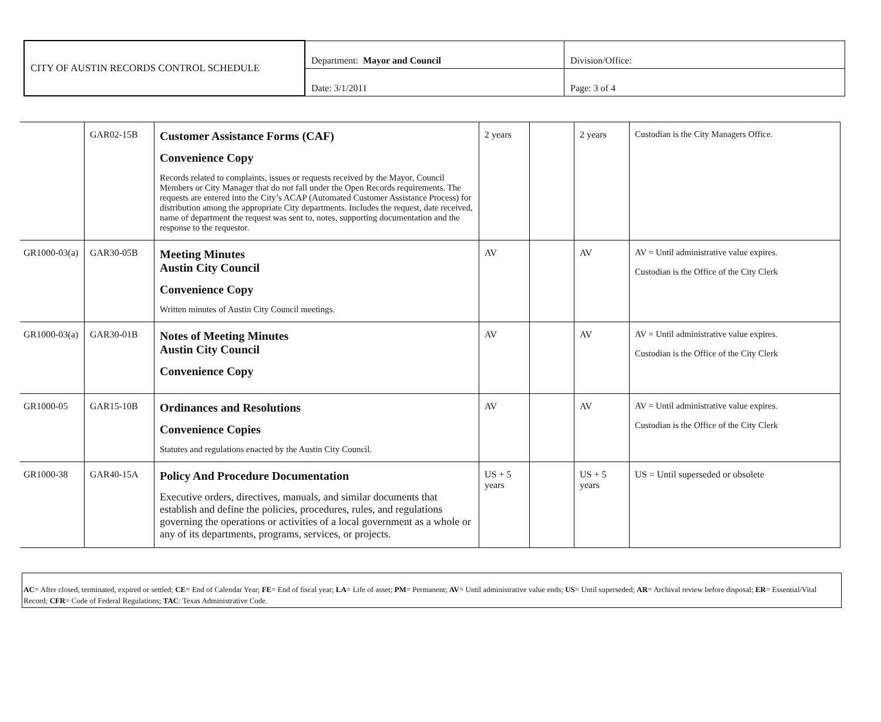| CITY OF AUSTIN RECORDS CONTROL SCHEDULE | Department: Mayor and Council | Division/Office: |
| | Date: 3/1/2011 | Page: 3 of 4 |
| | GAR02-15B | Customer Assistance Forms (CAF) Convenience Copy Records related to complaints, issues or requests received by the Mayor, Council Members or City Manager that do not fall under the Open Records requirements. The requests are entered into the City’s ACAP (Automated Customer Assistance Process) for distribution among the appropriate City departments. Includes the request, date received, name of department the request was sent to, notes, supporting documentation and the response to the requestor. | 2 years | | 2 years | Custodian is the City Managers Office. |
| GR1000-03(a) | GAR30-05B | Meeting Minutes Austin City Council Convenience Copy Written minutes of Austin City Council meetings. | AV | | AV | AV = Until administrative value expires. Custodian is the Office of the City Clerk |
| GR1000-03(a) | GAR30-01B | Notes of Meeting Minutes Austin City Council Convenience Copy | AV | | AV | AV = Until administrative value expires. Custodian is the Office of the City Clerk |
| GR1000-05 | GAR15-10B | Ordinances and Resolutions Convenience Copies Statutes and regulations enacted by the Austin City Council. | AV | | AV | AV = Until administrative value expires. Custodian is the Office of the City Clerk |
| GR1000-38 | GAR40-15A | Policy And Procedure Documentation Executive orders, directives, manuals, and similar documents that establish and define the policies, procedures, rules, and regulations governing the operations or activities of a local government as a whole or any of its departments, programs, services, or projects. | US + 5 years | | US + 5 years | US = Until superseded or obsolete |
AC= After closed, terminated, expired or settled; CE= End of Calendar Year; FE= End of fiscal year; LA= Life of asset; PM= Permanent; AV= Until administrative value ends; US= Until superseded; AR= Archival review before disposal; ER= Essential/Vital Record; CFR= Code of Federal Regulations; TAC: Texas Administrative Code.